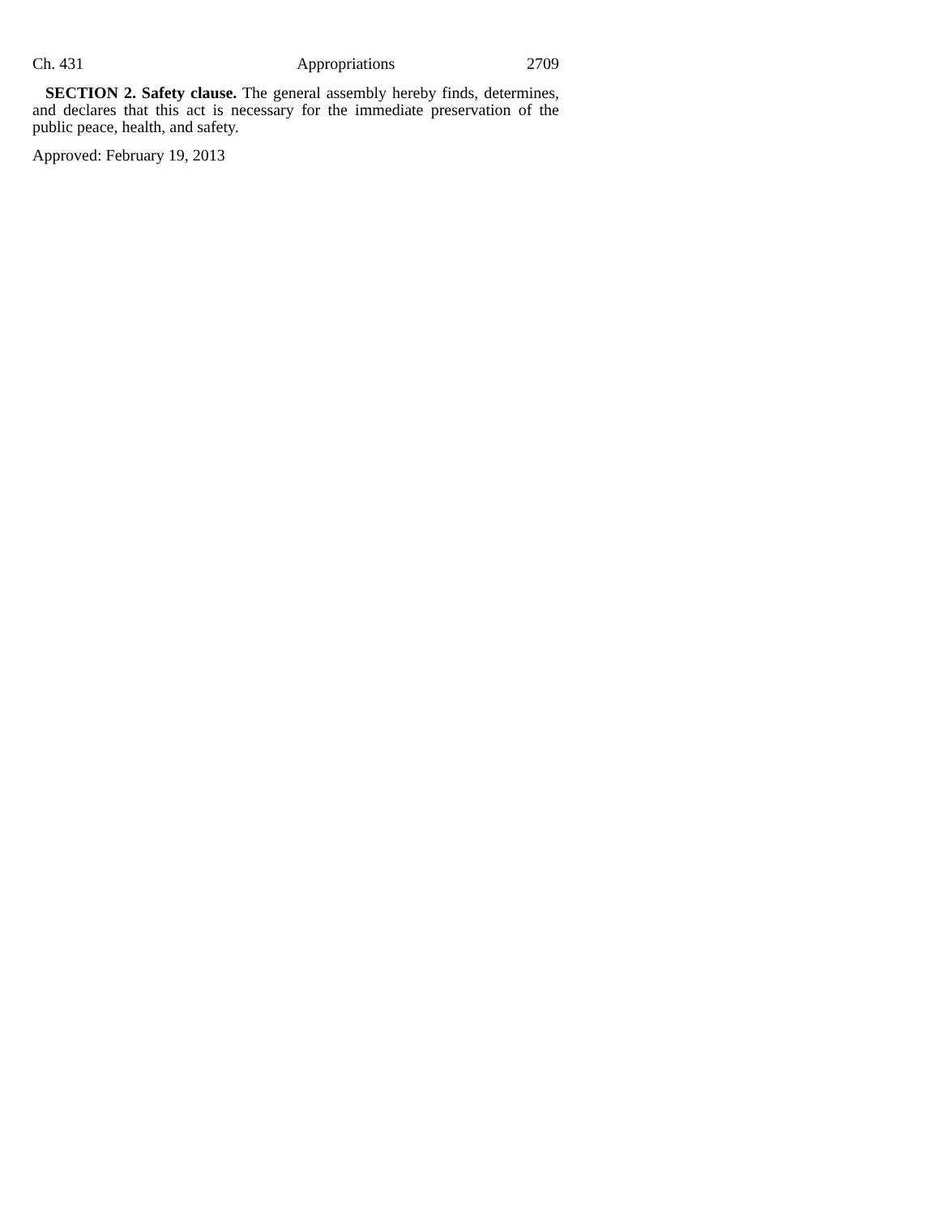Ch. 431 Appropriations 2709
SECTION 2. Safety clause. The general assembly hereby finds, determines, and declares that this act is necessary for the immediate preservation of the public peace, health, and safety.
Approved: February 19, 2013